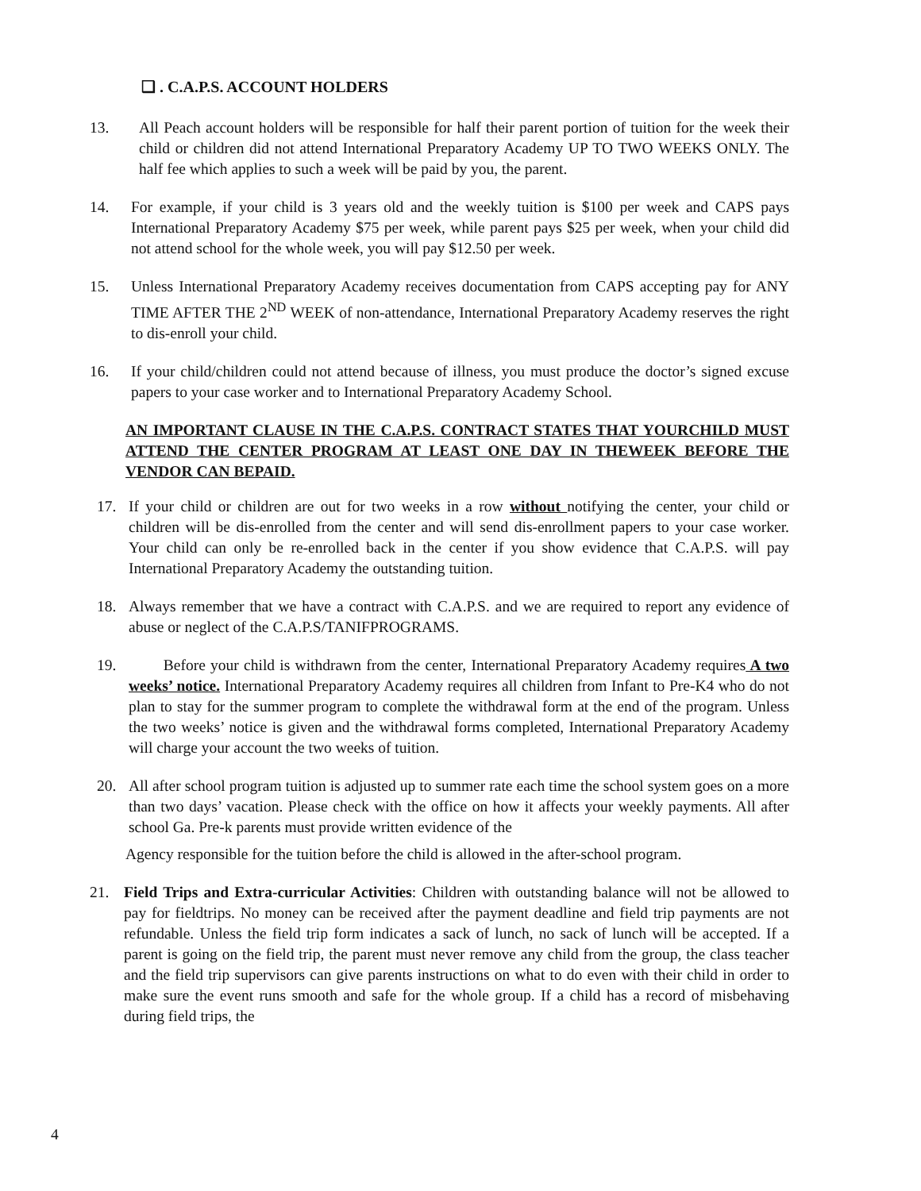❑ . C.A.P.S. ACCOUNT HOLDERS
13. All Peach account holders will be responsible for half their parent portion of tuition for the week their child or children did not attend International Preparatory Academy UP TO TWO WEEKS ONLY. The half fee which applies to such a week will be paid by you, the parent.
14. For example, if your child is 3 years old and the weekly tuition is $100 per week and CAPS pays International Preparatory Academy $75 per week, while parent pays $25 per week, when your child did not attend school for the whole week, you will pay $12.50 per week.
15. Unless International Preparatory Academy receives documentation from CAPS accepting pay for ANY TIME AFTER THE 2<sup>ND</sup> WEEK of non-attendance, International Preparatory Academy reserves the right to dis-enroll your child.
16. If your child/children could not attend because of illness, you must produce the doctor’s signed excuse papers to your case worker and to International Preparatory Academy School.
AN IMPORTANT CLAUSE IN THE C.A.P.S. CONTRACT STATES THAT YOURCHILD MUST ATTEND THE CENTER PROGRAM AT LEAST ONE DAY IN THEWEEK BEFORE THE VENDOR CAN BEPAID.
17. If your child or children are out for two weeks in a row without notifying the center, your child or children will be dis-enrolled from the center and will send dis-enrollment papers to your case worker. Your child can only be re-enrolled back in the center if you show evidence that C.A.P.S. will pay International Preparatory Academy the outstanding tuition.
18. Always remember that we have a contract with C.A.P.S. and we are required to report any evidence of abuse or neglect of the C.A.P.S/TANIFPROGRAMS.
19. Before your child is withdrawn from the center, International Preparatory Academy requires A two weeks’ notice. International Preparatory Academy requires all children from Infant to Pre-K4 who do not plan to stay for the summer program to complete the withdrawal form at the end of the program. Unless the two weeks’ notice is given and the withdrawal forms completed, International Preparatory Academy will charge your account the two weeks of tuition.
20. All after school program tuition is adjusted up to summer rate each time the school system goes on a more than two days’ vacation. Please check with the office on how it affects your weekly payments. All after school Ga. Pre-k parents must provide written evidence of the
Agency responsible for the tuition before the child is allowed in the after-school program.
21. Field Trips and Extra-curricular Activities: Children with outstanding balance will not be allowed to pay for fieldtrips. No money can be received after the payment deadline and field trip payments are not refundable. Unless the field trip form indicates a sack of lunch, no sack of lunch will be accepted. If a parent is going on the field trip, the parent must never remove any child from the group, the class teacher and the field trip supervisors can give parents instructions on what to do even with their child in order to make sure the event runs smooth and safe for the whole group. If a child has a record of misbehaving during field trips, the
4